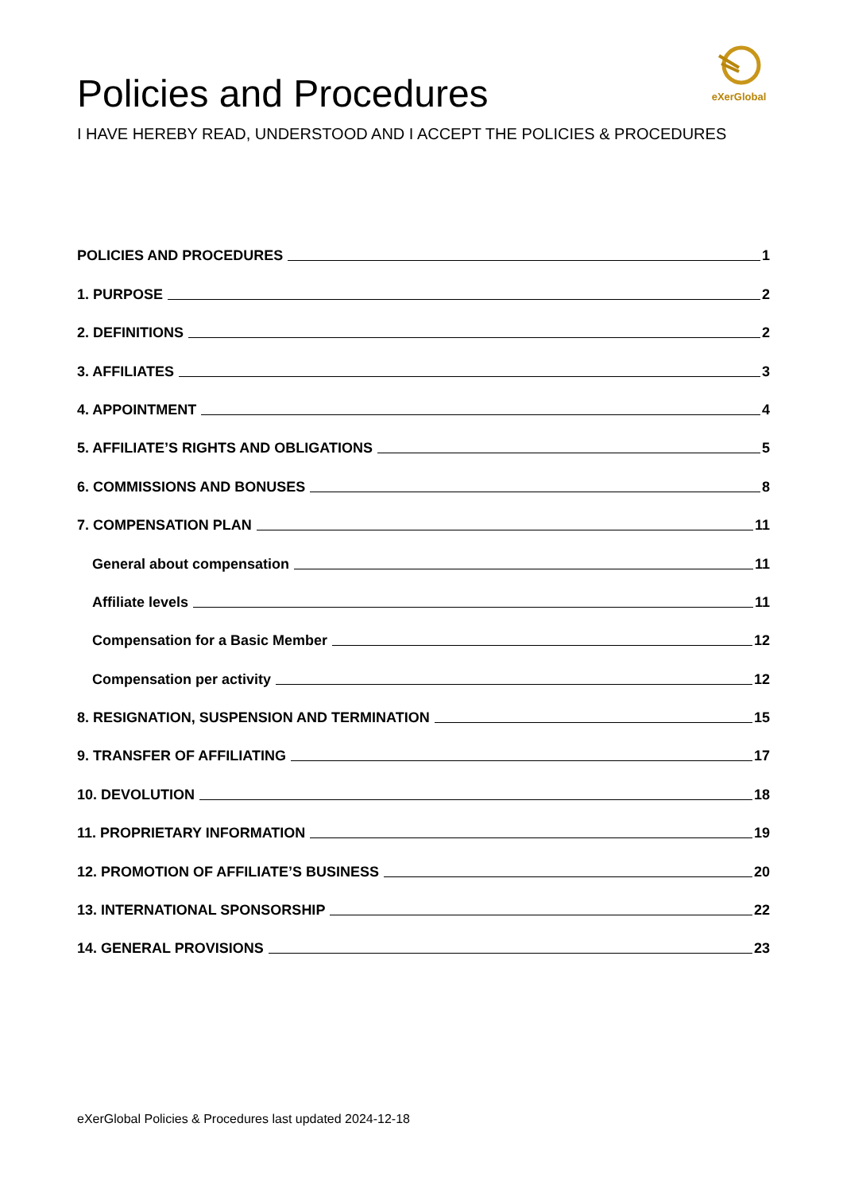eXerGlobal
Policies and Procedures
I HAVE HEREBY READ, UNDERSTOOD AND I ACCEPT THE POLICIES & PROCEDURES
POLICIES AND PROCEDURES 1
1. PURPOSE 2
2. DEFINITIONS 2
3. AFFILIATES 3
4. APPOINTMENT 4
5. AFFILIATE’S RIGHTS AND OBLIGATIONS 5
6. COMMISSIONS AND BONUSES 8
7. COMPENSATION PLAN 11
General about compensation 11
Affiliate levels 11
Compensation for a Basic Member 12
Compensation per activity 12
8. RESIGNATION, SUSPENSION AND TERMINATION 15
9. TRANSFER OF AFFILIATING 17
10. DEVOLUTION 18
11. PROPRIETARY INFORMATION 19
12. PROMOTION OF AFFILIATE’S BUSINESS 20
13. INTERNATIONAL SPONSORSHIP 22
14. GENERAL PROVISIONS 23
eXerGlobal Policies & Procedures last updated 2024-12-18